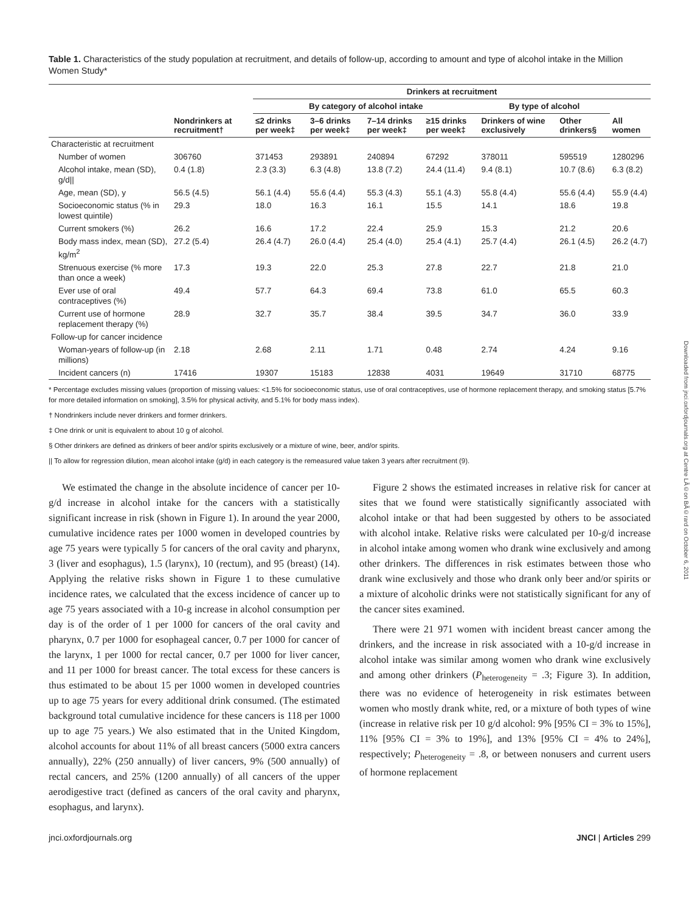Table 1. Characteristics of the study population at recruitment, and details of follow-up, according to amount and type of alcohol intake in the Million Women Study*
| | | Drinkers at recruitment | | | | | | |
| --- | --- | --- | --- | --- | --- | --- | --- | --- |
| | | By category of alcohol intake | | | | By type of alcohol | | |
| | Nondrinkers at recruitment† | ≤2 drinks per week‡ | 3–6 drinks per week‡ | 7–14 drinks per week‡ | ≥15 drinks per week‡ | Drinkers of wine exclusively | Other drinkers§ | All women |
| Characteristic at recruitment | | | | | | | | |
| Number of women | 306760 | 371453 | 293891 | 240894 | 67292 | 378011 | 595519 | 1280296 |
| Alcohol intake, mean (SD), g/d// | 0.4 (1.8) | 2.3 (3.3) | 6.3 (4.8) | 13.8 (7.2) | 24.4 (11.4) | 9.4 (8.1) | 10.7 (8.6) | 6.3 (8.2) |
| Age, mean (SD), y | 56.5 (4.5) | 56.1 (4.4) | 55.6 (4.4) | 55.3 (4.3) | 55.1 (4.3) | 55.8 (4.4) | 55.6 (4.4) | 55.9 (4.4) |
| Socioeconomic status (% in lowest quintile) | 29.3 | 18.0 | 16.3 | 16.1 | 15.5 | 14.1 | 18.6 | 19.8 |
| Current smokers (%) | 26.2 | 16.6 | 17.2 | 22.4 | 25.9 | 15.3 | 21.2 | 20.6 |
| Body mass index, mean (SD), kg/m<sup>2</sup> | 27.2 (5.4) | 26.4 (4.7) | 26.0 (4.4) | 25.4 (4.0) | 25.4 (4.1) | 25.7 (4.4) | 26.1 (4.5) | 26.2 (4.7) |
| Strenuous exercise (% more than once a week) | 17.3 | 19.3 | 22.0 | 25.3 | 27.8 | 22.7 | 21.8 | 21.0 |
| Ever use of oral contraceptives (%) | 49.4 | 57.7 | 64.3 | 69.4 | 73.8 | 61.0 | 65.5 | 60.3 |
| Current use of hormone replacement therapy (%) | 28.9 | 32.7 | 35.7 | 38.4 | 39.5 | 34.7 | 36.0 | 33.9 |
| Follow-up for cancer incidence | | | | | | | | |
| Woman-years of follow-up (in millions) | 2.18 | 2.68 | 2.11 | 1.71 | 0.48 | 2.74 | 4.24 | 9.16 |
| Incident cancers (n) | 17416 | 19307 | 15183 | 12838 | 4031 | 19649 | 31710 | 68775 |
* Percentage excludes missing values (proportion of missing values: <1.5% for socioeconomic status, use of oral contraceptives, use of hormone replacement therapy, and smoking status [5.7% for more detailed information on smoking], 3.5% for physical activity, and 5.1% for body mass index).
† Nondrinkers include never drinkers and former drinkers.
‡ One drink or unit is equivalent to about 10 g of alcohol.
§ Other drinkers are defined as drinkers of beer and/or spirits exclusively or a mixture of wine, beer, and/or spirits.
|| To allow for regression dilution, mean alcohol intake (g/d) in each category is the remeasured value taken 3 years after recruitment (9).
We estimated the change in the absolute incidence of cancer per 10-g/d increase in alcohol intake for the cancers with a statistically significant increase in risk (shown in Figure 1). In around the year 2000, cumulative incidence rates per 1000 women in developed countries by age 75 years were typically 5 for cancers of the oral cavity and pharynx, 3 (liver and esophagus), 1.5 (larynx), 10 (rectum), and 95 (breast) (14). Applying the relative risks shown in Figure 1 to these cumulative incidence rates, we calculated that the excess incidence of cancer up to age 75 years associated with a 10-g increase in alcohol consumption per day is of the order of 1 per 1000 for cancers of the oral cavity and pharynx, 0.7 per 1000 for esophageal cancer, 0.7 per 1000 for cancer of the larynx, 1 per 1000 for rectal cancer, 0.7 per 1000 for liver cancer, and 11 per 1000 for breast cancer. The total excess for these cancers is thus estimated to be about 15 per 1000 women in developed countries up to age 75 years for every additional drink consumed. (The estimated background total cumulative incidence for these cancers is 118 per 1000 up to age 75 years.) We also estimated that in the United Kingdom, alcohol accounts for about 11% of all breast cancers (5000 extra cancers annually), 22% (250 annually) of liver cancers, 9% (500 annually) of rectal cancers, and 25% (1200 annually) of all cancers of the upper aerodigestive tract (defined as cancers of the oral cavity and pharynx, esophagus, and larynx).
Figure 2 shows the estimated increases in relative risk for cancer at sites that we found were statistically significantly associated with alcohol intake or that had been suggested by others to be associated with alcohol intake. Relative risks were calculated per 10-g/d increase in alcohol intake among women who drank wine exclusively and among other drinkers. The differences in risk estimates between those who drank wine exclusively and those who drank only beer and/or spirits or a mixture of alcoholic drinks were not statistically significant for any of the cancer sites examined.
There were 21 971 women with incident breast cancer among the drinkers, and the increase in risk associated with a 10-g/d increase in alcohol intake was similar among women who drank wine exclusively and among other drinkers (P<sub>heterogeneity</sub> = .3; Figure 3). In addition, there was no evidence of heterogeneity in risk estimates between women who mostly drank white, red, or a mixture of both types of wine (increase in relative risk per 10 g/d alcohol: 9% [95% CI = 3% to 15%], 11% [95% CI = 3% to 19%], and 13% [95% CI = 4% to 24%], respectively; P<sub>heterogeneity</sub> = .8, or between nonusers and current users of hormone replacement
jnci.oxfordjournals.org JNCI | Articles 299
Downloaded from jnci.oxfordjournals.org at Centre LÃ©on BÃ©rard on October 6, 2011